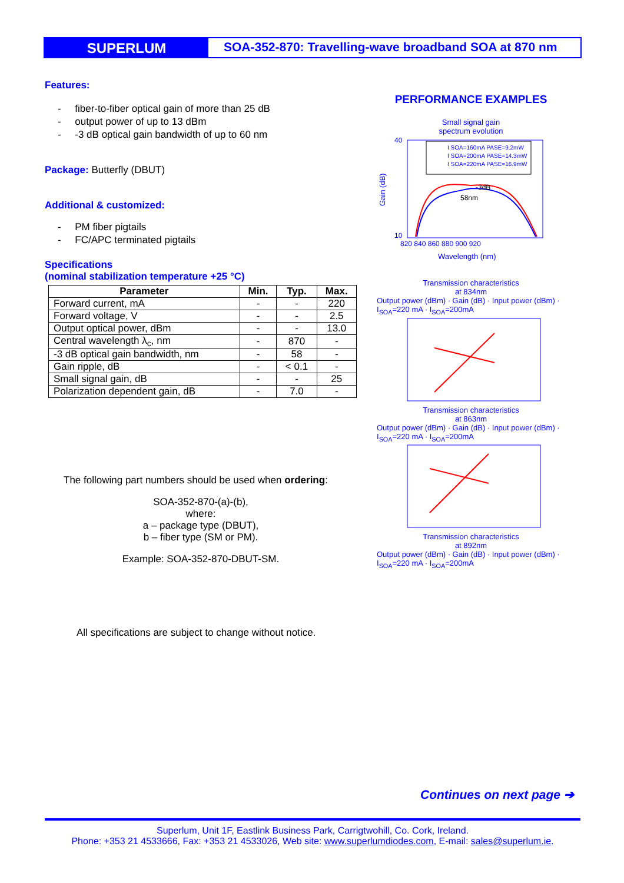SUPERLUM
SOA-352-870: Travelling-wave broadband SOA at 870 nm
Features:
- fiber-to-fiber optical gain of more than 25 dB
- output power of up to 13 dBm
- -3 dB optical gain bandwidth of up to 60 nm
Package: Butterfly (DBUT)
Additional & customized:
- PM fiber pigtails
- FC/APC terminated pigtails
Specifications
(nominal stabilization temperature +25 °C)
| Parameter | Min. | Typ. | Max. |
| --- | --- | --- | --- |
| Forward current, mA | - | - | 220 |
| Forward voltage, V | - | - | 2.5 |
| Output optical power, dBm | - | - | 13.0 |
| Central wavelength λ<sub>c</sub>, nm | - | 870 | - |
| -3 dB optical gain bandwidth, nm | - | 58 | - |
| Gain ripple, dB | - | < 0.1 | - |
| Small signal gain, dB | - | - | 25 |
| Polarization dependent gain, dB | - | 7.0 | - |
The following part numbers should be used when ordering:
SOA-352-870-(a)-(b),
where:
a – package type (DBUT),
b – fiber type (SM or PM).
Example: SOA-352-870-DBUT-SM.
All specifications are subject to change without notice.
PERFORMANCE EXAMPLES
Small signal gain
spectrum evolution
I SOA=160mA PASE=9.2mW
I SOA=200mA PASE=14.3mW
I SOA=220mA PASE=16.9mW
-3dB
58nm
40
10
820 840 860 880 900 920
Wavelength (nm)
Gain (dB)
Transmission characteristics
at 834nm
Output power (dBm) · Gain (dB) · Input power (dBm) · I<sub>SOA</sub>=220 mA · I<sub>SOA</sub>=200mA
Transmission characteristics
at 863nm
Output power (dBm) · Gain (dB) · Input power (dBm) · I<sub>SOA</sub>=220 mA · I<sub>SOA</sub>=200mA
Transmission characteristics
at 892nm
Output power (dBm) · Gain (dB) · Input power (dBm) · I<sub>SOA</sub>=220 mA · I<sub>SOA</sub>=200mA
Continues on next page ➔
Superlum, Unit 1F, Eastlink Business Park, Carrigtwohill, Co. Cork, Ireland.
Phone: +353 21 4533666, Fax: +353 21 4533026, Web site: www.superlumdiodes.com, E-mail: sales@superlum.ie.